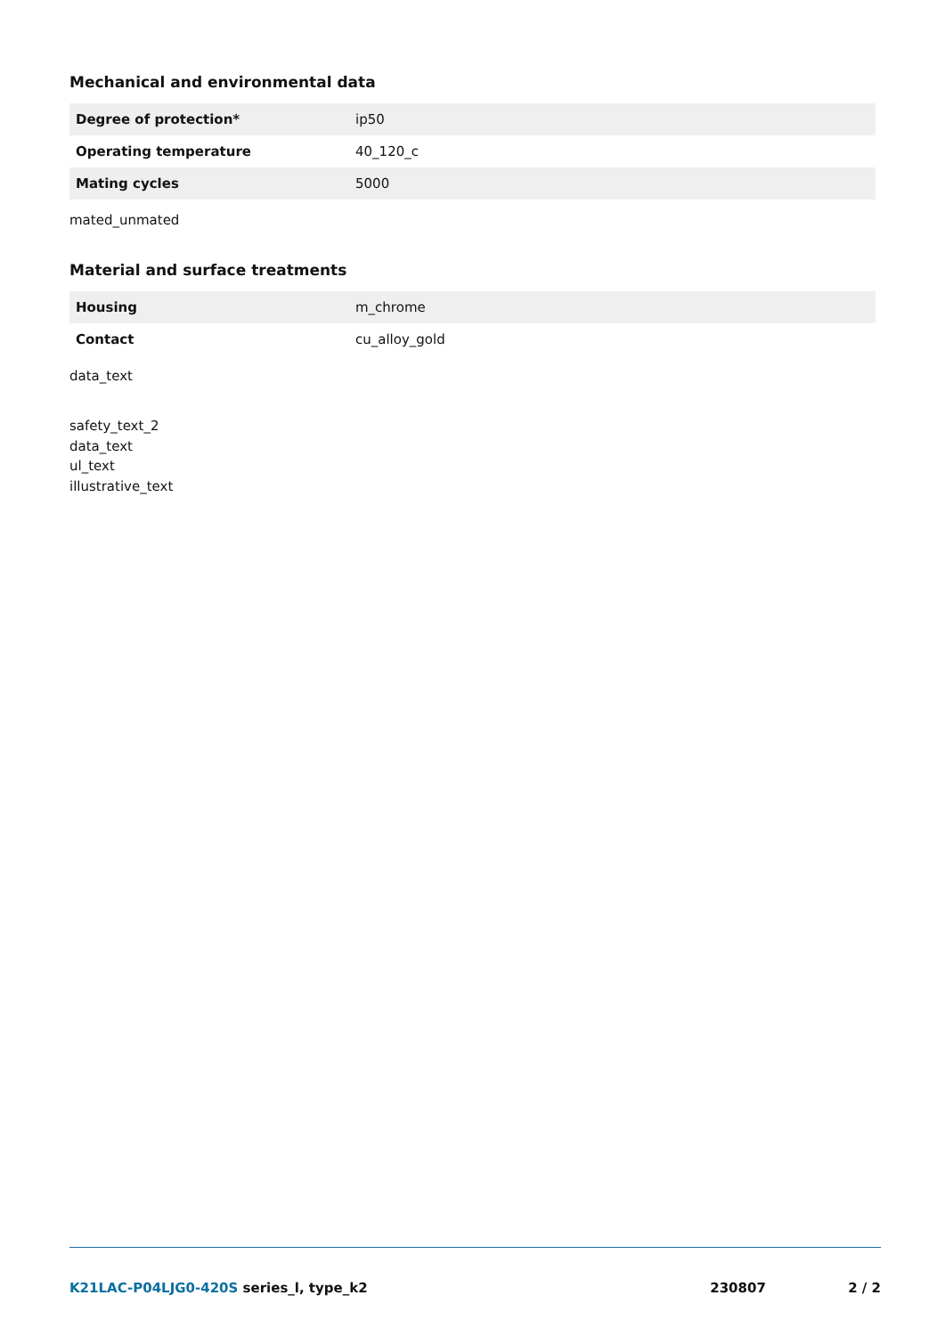Mechanical and environmental data
| Degree of protection* | ip50 |
| Operating temperature | 40_120_c |
| Mating cycles | 5000 |
mated_unmated
Material and surface treatments
| Housing | m_chrome |
| Contact | cu_alloy_gold |
data_text
safety_text_2
data_text
ul_text
illustrative_text
K21LAC-P04LJG0-420S series_l, type_k2
230807 2 / 2